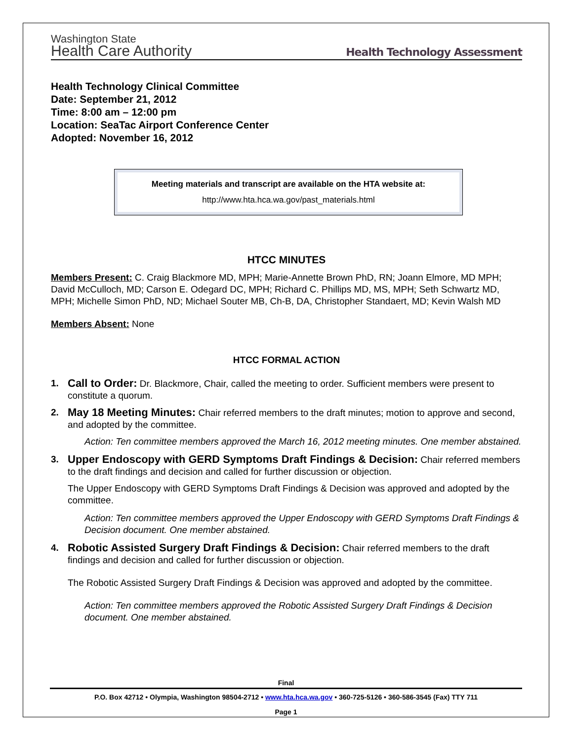Washington State
Health Care Authority
Health Technology Assessment
Health Technology Clinical Committee
Date: September 21, 2012
Time: 8:00 am – 12:00 pm
Location: SeaTac Airport Conference Center
Adopted: November 16, 2012
Meeting materials and transcript are available on the HTA website at:
http://www.hta.hca.wa.gov/past_materials.html
HTCC MINUTES
Members Present: C. Craig Blackmore MD, MPH; Marie-Annette Brown PhD, RN; Joann Elmore, MD MPH; David McCulloch, MD; Carson E. Odegard DC, MPH; Richard C. Phillips MD, MS, MPH; Seth Schwartz MD, MPH; Michelle Simon PhD, ND; Michael Souter MB, Ch-B, DA, Christopher Standaert, MD; Kevin Walsh MD
Members Absent: None
HTCC FORMAL ACTION
1. Call to Order: Dr. Blackmore, Chair, called the meeting to order. Sufficient members were present to constitute a quorum.
2. May 18 Meeting Minutes: Chair referred members to the draft minutes; motion to approve and second, and adopted by the committee.
Action: Ten committee members approved the March 16, 2012 meeting minutes. One member abstained.
3. Upper Endoscopy with GERD Symptoms Draft Findings & Decision: Chair referred members to the draft findings and decision and called for further discussion or objection.
The Upper Endoscopy with GERD Symptoms Draft Findings & Decision was approved and adopted by the committee.
Action: Ten committee members approved the Upper Endoscopy with GERD Symptoms Draft Findings & Decision document. One member abstained.
4. Robotic Assisted Surgery Draft Findings & Decision: Chair referred members to the draft findings and decision and called for further discussion or objection.
The Robotic Assisted Surgery Draft Findings & Decision was approved and adopted by the committee.
Action: Ten committee members approved the Robotic Assisted Surgery Draft Findings & Decision document. One member abstained.
Final
P.O. Box 42712 • Olympia, Washington 98504-2712 • www.hta.hca.wa.gov • 360-725-5126 • 360-586-3545 (Fax) TTY 711
Page 1